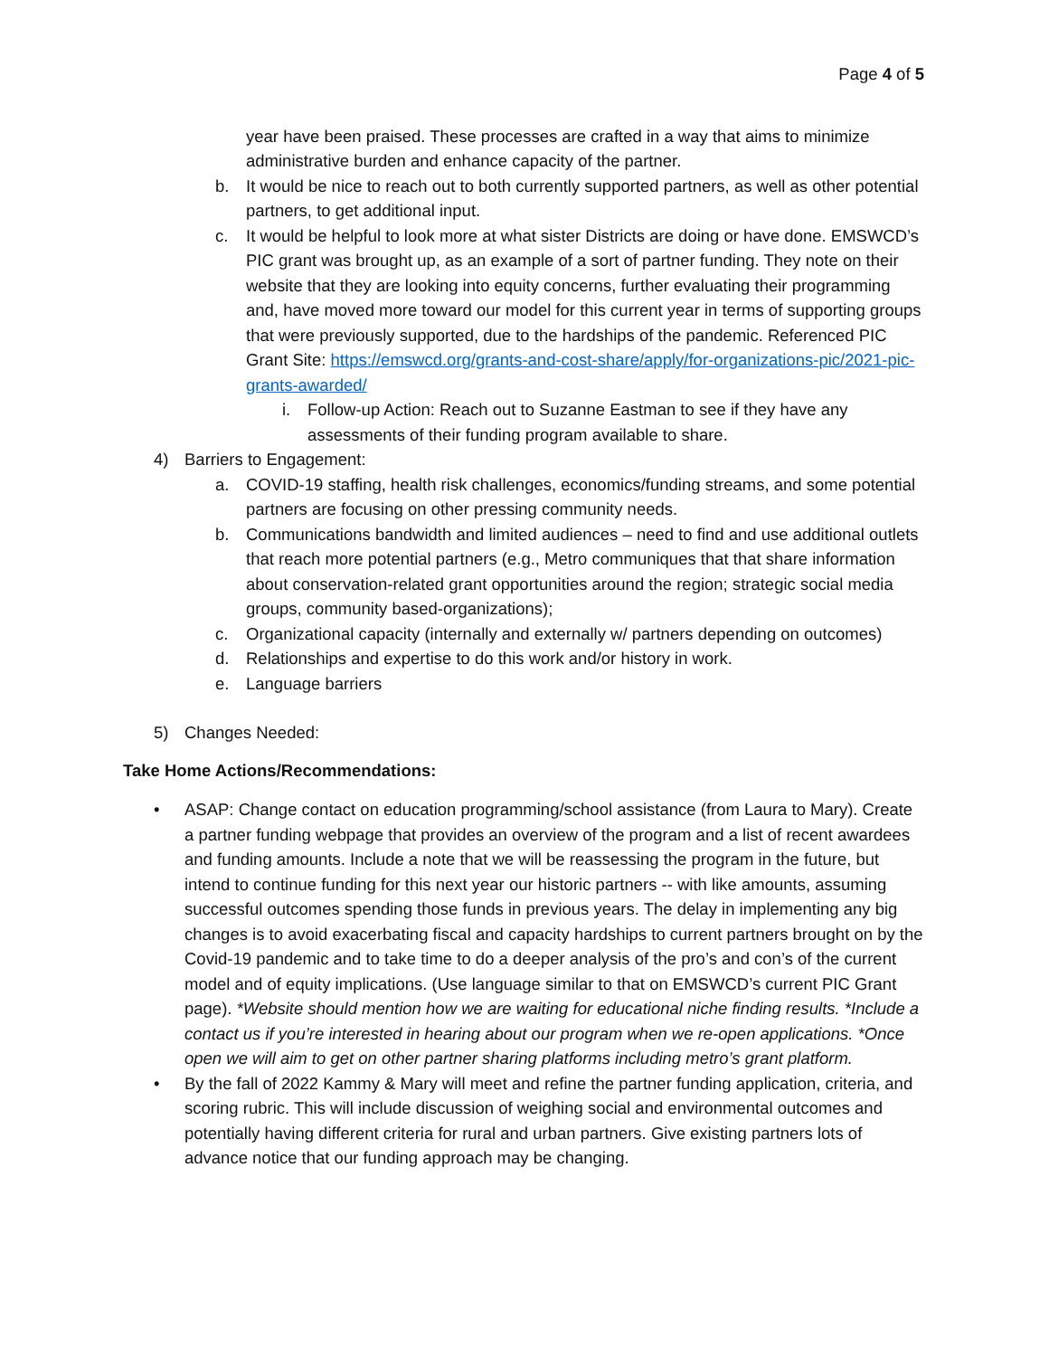Page 4 of 5
year have been praised. These processes are crafted in a way that aims to minimize administrative burden and enhance capacity of the partner.
b. It would be nice to reach out to both currently supported partners, as well as other potential partners, to get additional input.
c. It would be helpful to look more at what sister Districts are doing or have done. EMSWCD’s PIC grant was brought up, as an example of a sort of partner funding. They note on their website that they are looking into equity concerns, further evaluating their programming and, have moved more toward our model for this current year in terms of supporting groups that were previously supported, due to the hardships of the pandemic. Referenced PIC Grant Site: https://emswcd.org/grants-and-cost-share/apply/for-organizations-pic/2021-pic-grants-awarded/
i. Follow-up Action: Reach out to Suzanne Eastman to see if they have any assessments of their funding program available to share.
4) Barriers to Engagement:
a. COVID-19 staffing, health risk challenges, economics/funding streams, and some potential partners are focusing on other pressing community needs.
b. Communications bandwidth and limited audiences – need to find and use additional outlets that reach more potential partners (e.g., Metro communiques that that share information about conservation-related grant opportunities around the region; strategic social media groups, community based-organizations);
c. Organizational capacity (internally and externally w/ partners depending on outcomes)
d. Relationships and expertise to do this work and/or history in work.
e. Language barriers
5) Changes Needed:
Take Home Actions/Recommendations:
• ASAP: Change contact on education programming/school assistance (from Laura to Mary). Create a partner funding webpage that provides an overview of the program and a list of recent awardees and funding amounts. Include a note that we will be reassessing the program in the future, but intend to continue funding for this next year our historic partners -- with like amounts, assuming successful outcomes spending those funds in previous years. The delay in implementing any big changes is to avoid exacerbating fiscal and capacity hardships to current partners brought on by the Covid-19 pandemic and to take time to do a deeper analysis of the pro’s and con’s of the current model and of equity implications. (Use language similar to that on EMSWCD’s current PIC Grant page). *Website should mention how we are waiting for educational niche finding results. *Include a contact us if you’re interested in hearing about our program when we re-open applications. *Once open we will aim to get on other partner sharing platforms including metro’s grant platform.
• By the fall of 2022 Kammy & Mary will meet and refine the partner funding application, criteria, and scoring rubric. This will include discussion of weighing social and environmental outcomes and potentially having different criteria for rural and urban partners. Give existing partners lots of advance notice that our funding approach may be changing.